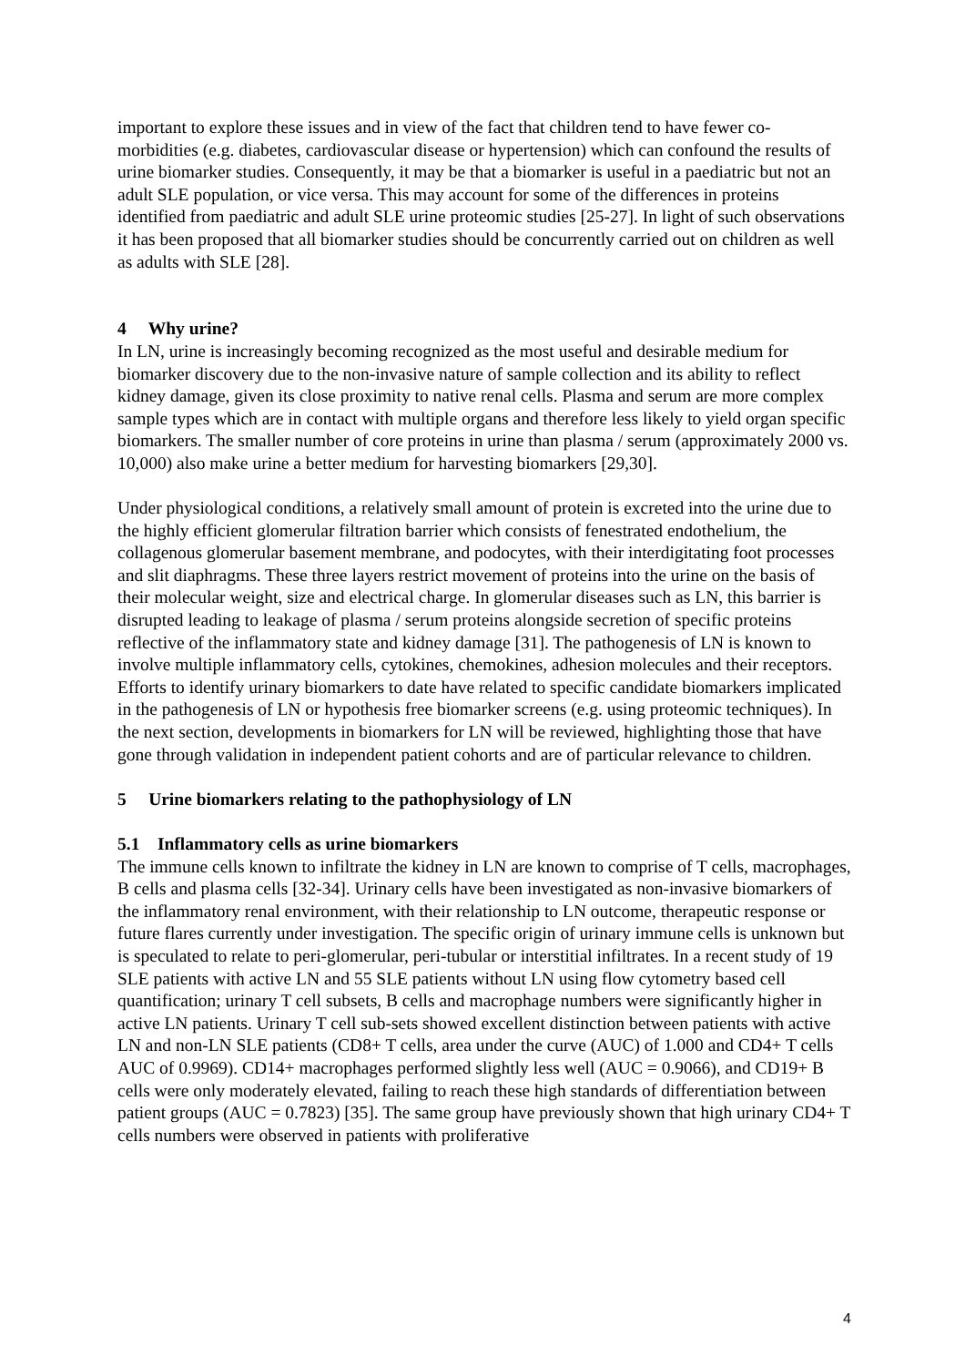important to explore these issues and in view of the fact that children tend to have fewer co-morbidities (e.g. diabetes, cardiovascular disease or hypertension) which can confound the results of urine biomarker studies. Consequently, it may be that a biomarker is useful in a paediatric but not an adult SLE population, or vice versa. This may account for some of the differences in proteins identified from paediatric and adult SLE urine proteomic studies [25-27]. In light of such observations it has been proposed that all biomarker studies should be concurrently carried out on children as well as adults with SLE [28].
4 Why urine?
In LN, urine is increasingly becoming recognized as the most useful and desirable medium for biomarker discovery due to the non-invasive nature of sample collection and its ability to reflect kidney damage, given its close proximity to native renal cells. Plasma and serum are more complex sample types which are in contact with multiple organs and therefore less likely to yield organ specific biomarkers. The smaller number of core proteins in urine than plasma / serum (approximately 2000 vs. 10,000) also make urine a better medium for harvesting biomarkers [29,30].
Under physiological conditions, a relatively small amount of protein is excreted into the urine due to the highly efficient glomerular filtration barrier which consists of fenestrated endothelium, the collagenous glomerular basement membrane, and podocytes, with their interdigitating foot processes and slit diaphragms. These three layers restrict movement of proteins into the urine on the basis of their molecular weight, size and electrical charge. In glomerular diseases such as LN, this barrier is disrupted leading to leakage of plasma / serum proteins alongside secretion of specific proteins reflective of the inflammatory state and kidney damage [31]. The pathogenesis of LN is known to involve multiple inflammatory cells, cytokines, chemokines, adhesion molecules and their receptors. Efforts to identify urinary biomarkers to date have related to specific candidate biomarkers implicated in the pathogenesis of LN or hypothesis free biomarker screens (e.g. using proteomic techniques). In the next section, developments in biomarkers for LN will be reviewed, highlighting those that have gone through validation in independent patient cohorts and are of particular relevance to children.
5 Urine biomarkers relating to the pathophysiology of LN
5.1 Inflammatory cells as urine biomarkers
The immune cells known to infiltrate the kidney in LN are known to comprise of T cells, macrophages, B cells and plasma cells [32-34]. Urinary cells have been investigated as non-invasive biomarkers of the inflammatory renal environment, with their relationship to LN outcome, therapeutic response or future flares currently under investigation. The specific origin of urinary immune cells is unknown but is speculated to relate to peri-glomerular, peri-tubular or interstitial infiltrates. In a recent study of 19 SLE patients with active LN and 55 SLE patients without LN using flow cytometry based cell quantification; urinary T cell subsets, B cells and macrophage numbers were significantly higher in active LN patients. Urinary T cell sub-sets showed excellent distinction between patients with active LN and non-LN SLE patients (CD8+ T cells, area under the curve (AUC) of 1.000 and CD4+ T cells AUC of 0.9969). CD14+ macrophages performed slightly less well (AUC = 0.9066), and CD19+ B cells were only moderately elevated, failing to reach these high standards of differentiation between patient groups (AUC = 0.7823) [35]. The same group have previously shown that high urinary CD4+ T cells numbers were observed in patients with proliferative
4